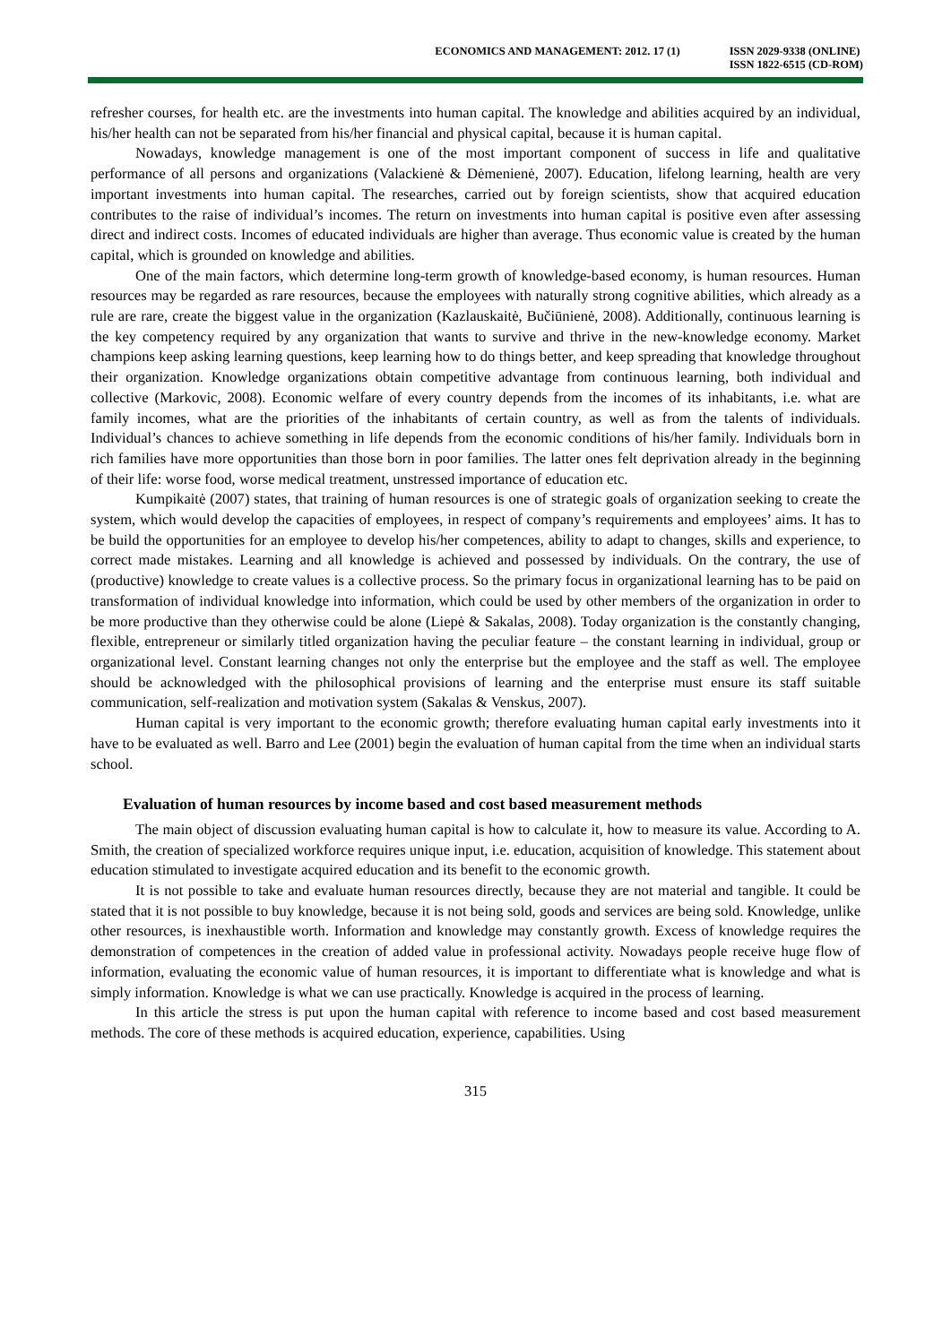ECONOMICS AND MANAGEMENT: 2012. 17 (1)
ISSN 2029-9338 (ONLINE)
ISSN 1822-6515 (CD-ROM)
refresher courses, for health etc. are the investments into human capital. The knowledge and abilities acquired by an individual, his/her health can not be separated from his/her financial and physical capital, because it is human capital.
Nowadays, knowledge management is one of the most important component of success in life and qualitative performance of all persons and organizations (Valackienė & Dėmenienė, 2007). Education, lifelong learning, health are very important investments into human capital. The researches, carried out by foreign scientists, show that acquired education contributes to the raise of individual’s incomes. The return on investments into human capital is positive even after assessing direct and indirect costs. Incomes of educated individuals are higher than average. Thus economic value is created by the human capital, which is grounded on knowledge and abilities.
One of the main factors, which determine long-term growth of knowledge-based economy, is human resources. Human resources may be regarded as rare resources, because the employees with naturally strong cognitive abilities, which already as a rule are rare, create the biggest value in the organization (Kazlauskaitė, Bučiūnienė, 2008). Additionally, continuous learning is the key competency required by any organization that wants to survive and thrive in the new-knowledge economy. Market champions keep asking learning questions, keep learning how to do things better, and keep spreading that knowledge throughout their organization. Knowledge organizations obtain competitive advantage from continuous learning, both individual and collective (Markovic, 2008). Economic welfare of every country depends from the incomes of its inhabitants, i.e. what are family incomes, what are the priorities of the inhabitants of certain country, as well as from the talents of individuals. Individual’s chances to achieve something in life depends from the economic conditions of his/her family. Individuals born in rich families have more opportunities than those born in poor families. The latter ones felt deprivation already in the beginning of their life: worse food, worse medical treatment, unstressed importance of education etc.
Kumpikaitė (2007) states, that training of human resources is one of strategic goals of organization seeking to create the system, which would develop the capacities of employees, in respect of company’s requirements and employees’ aims. It has to be build the opportunities for an employee to develop his/her competences, ability to adapt to changes, skills and experience, to correct made mistakes. Learning and all knowledge is achieved and possessed by individuals. On the contrary, the use of (productive) knowledge to create values is a collective process. So the primary focus in organizational learning has to be paid on transformation of individual knowledge into information, which could be used by other members of the organization in order to be more productive than they otherwise could be alone (Liepė & Sakalas, 2008). Today organization is the constantly changing, flexible, entrepreneur or similarly titled organization having the peculiar feature – the constant learning in individual, group or organizational level. Constant learning changes not only the enterprise but the employee and the staff as well. The employee should be acknowledged with the philosophical provisions of learning and the enterprise must ensure its staff suitable communication, self-realization and motivation system (Sakalas & Venskus, 2007).
Human capital is very important to the economic growth; therefore evaluating human capital early investments into it have to be evaluated as well. Barro and Lee (2001) begin the evaluation of human capital from the time when an individual starts school.
Evaluation of human resources by income based and cost based measurement methods
The main object of discussion evaluating human capital is how to calculate it, how to measure its value. According to A. Smith, the creation of specialized workforce requires unique input, i.e. education, acquisition of knowledge. This statement about education stimulated to investigate acquired education and its benefit to the economic growth.
It is not possible to take and evaluate human resources directly, because they are not material and tangible. It could be stated that it is not possible to buy knowledge, because it is not being sold, goods and services are being sold. Knowledge, unlike other resources, is inexhaustible worth. Information and knowledge may constantly growth. Excess of knowledge requires the demonstration of competences in the creation of added value in professional activity. Nowadays people receive huge flow of information, evaluating the economic value of human resources, it is important to differentiate what is knowledge and what is simply information. Knowledge is what we can use practically. Knowledge is acquired in the process of learning.
In this article the stress is put upon the human capital with reference to income based and cost based measurement methods. The core of these methods is acquired education, experience, capabilities. Using
315